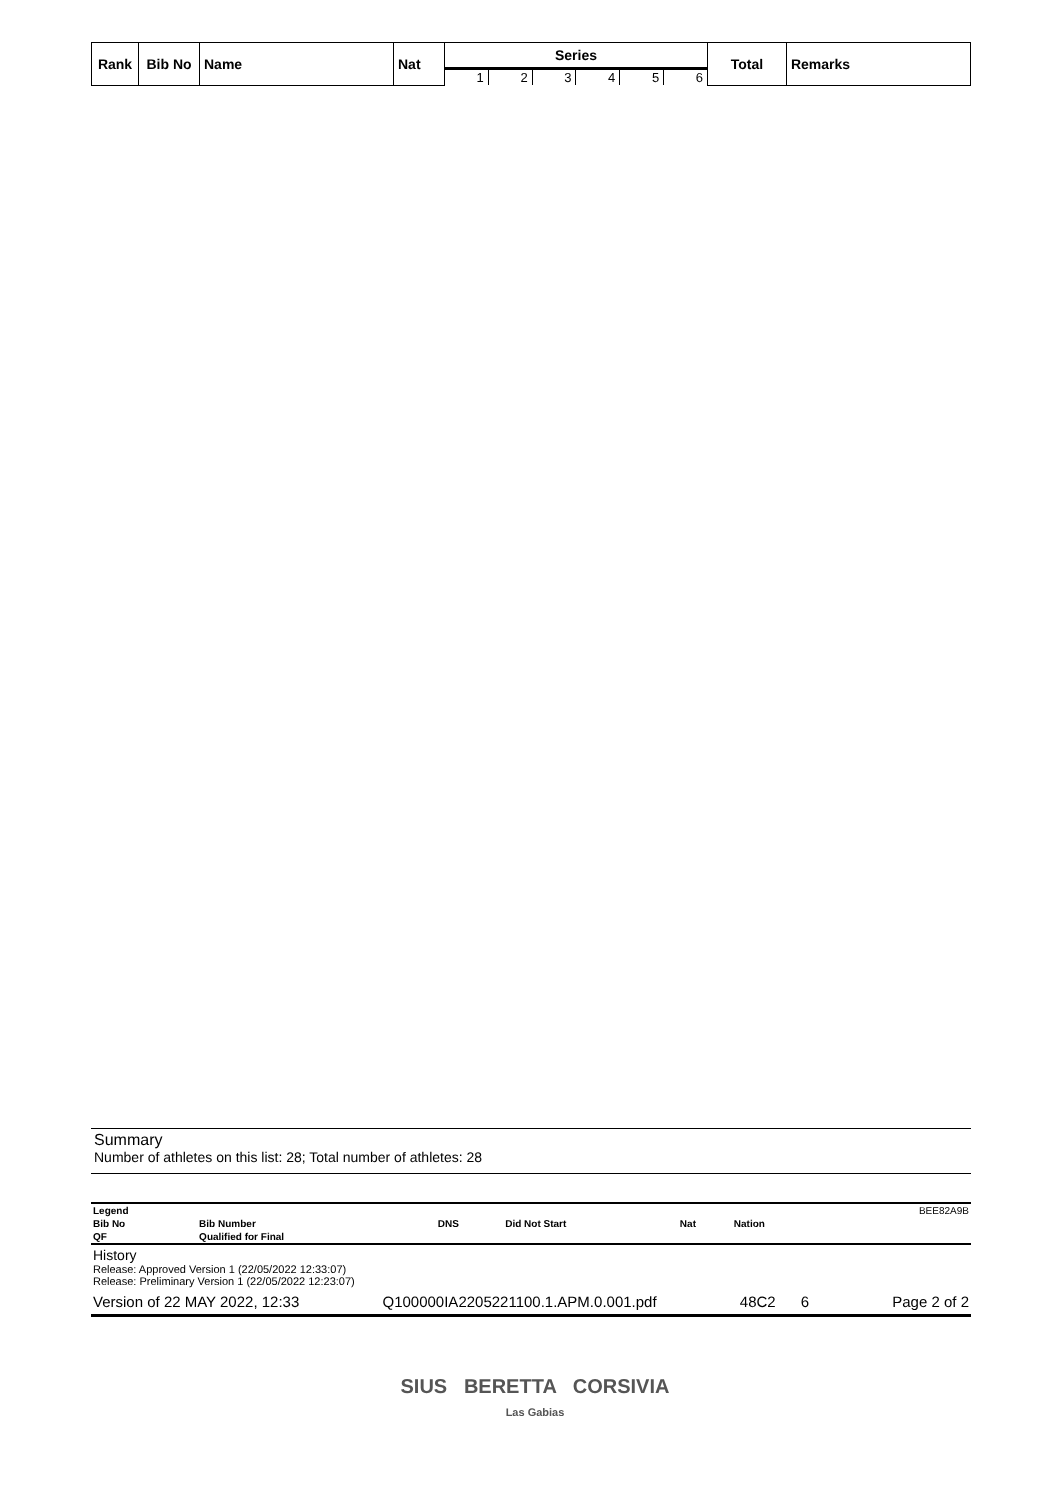| Rank | Bib No | Name | Nat | Series | | | | | | Total | Remarks |
| --- | --- | --- | --- | --- | --- | --- | --- | --- | --- | --- | --- |
| | | | | 1 | 2 | 3 | 4 | 5 | 6 | | |
Summary
Number of athletes on this list: 28; Total number of athletes: 28
| Legend | | | | | | BEE82A9B |
| Bib No | Bib Number | DNS | Did Not Start | Nat | Nation | |
| QF | Qualified for Final | | | | | |
History
Release: Approved Version 1 (22/05/2022 12:33:07)
Release: Preliminary Version 1 (22/05/2022 12:23:07)
Version of 22 MAY 2022, 12:33 Q100000IA2205221100.1.APM.0.001.pdf 48C2 6 Page 2 of 2
SIUS BERETTA CORSIVIA
Las Gabias